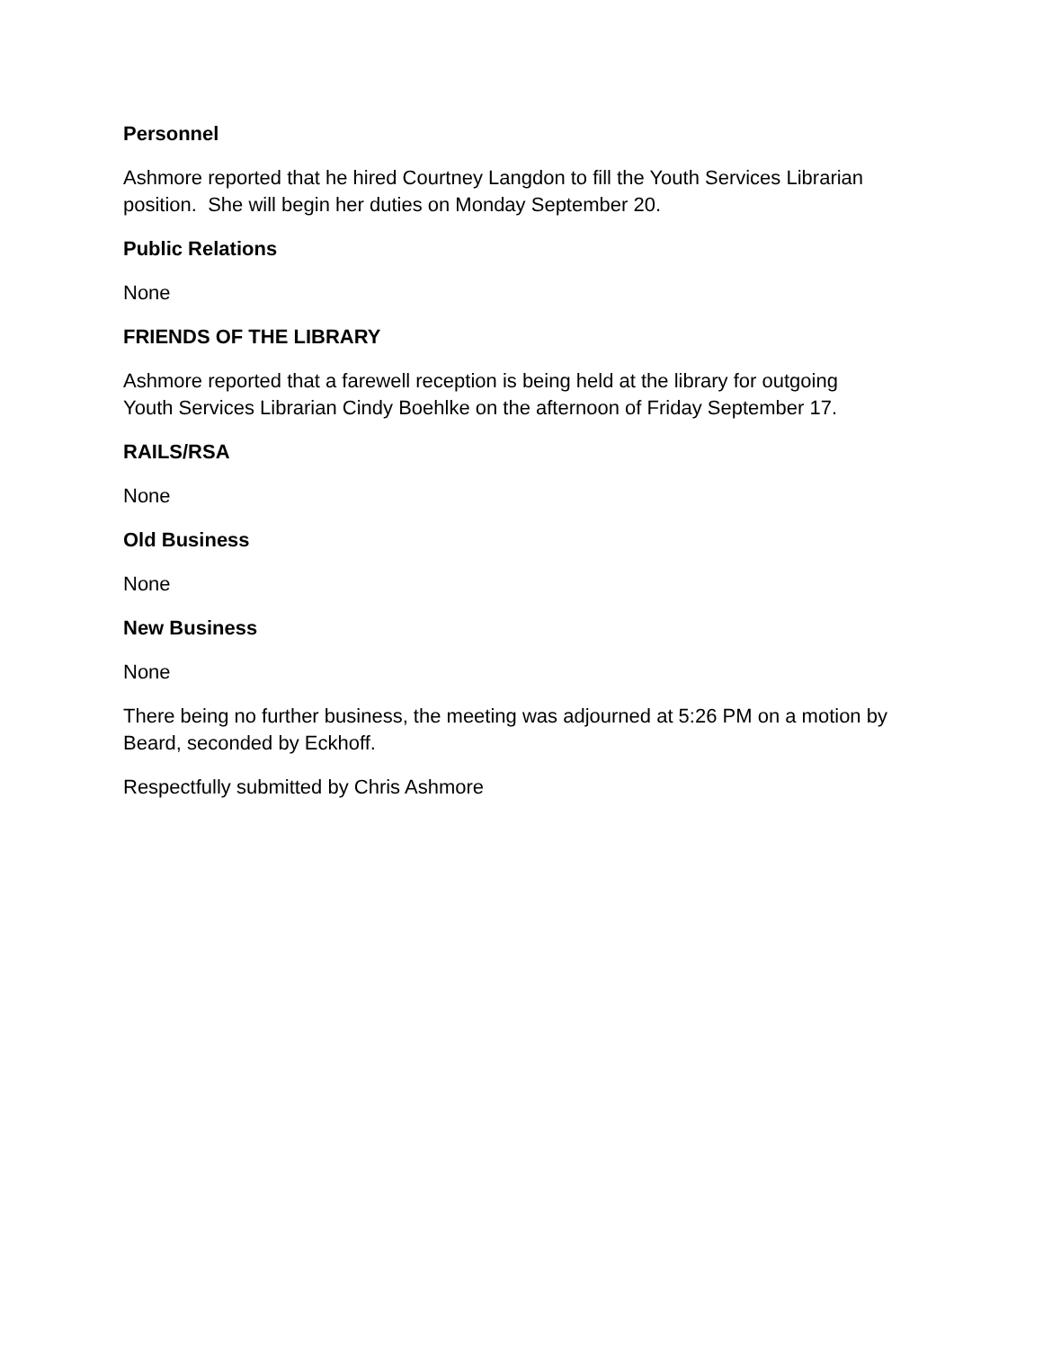Personnel
Ashmore reported that he hired Courtney Langdon to fill the Youth Services Librarian
position. She will begin her duties on Monday September 20.
Public Relations
None
FRIENDS OF THE LIBRARY
Ashmore reported that a farewell reception is being held at the library for outgoing
Youth Services Librarian Cindy Boehlke on the afternoon of Friday September 17.
RAILS/RSA
None
Old Business
None
New Business
None
There being no further business, the meeting was adjourned at 5:26 PM on a motion by
Beard, seconded by Eckhoff.
Respectfully submitted by Chris Ashmore